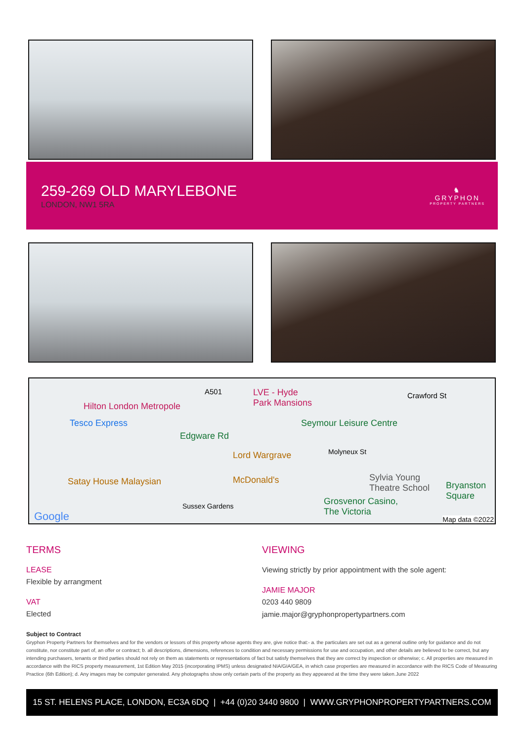259-269 OLD MARYLEBONE
LONDON, NW1 5RA
♞
GRYPHON
PROPERTY PARTNERS
Hilton London Metropole
A501 LVE - Hyde
Park Mansions
Crawford St
Tesco Express Seymour Leisure Centre
Edgware Rd
Lord Wargrave Molyneux St
Satay House Malaysian McDonald's Sylvia Young
Theatre School Bryanston
Square Grosvenor Casino,
The Victoria
Sussex Gardens
Google Map data ©2022
TERMS
LEASE
Flexible by arrangment
VAT
Elected
VIEWING
Viewing strictly by prior appointment with the sole agent:
JAMIE MAJOR
0203 440 9809
jamie.major@gryphonpropertypartners.com
Subject to Contract
Gryphon Property Partners for themselves and for the vendors or lessors of this property whose agents they are, give notice that:- a. the particulars are set out as a general outline only for guidance and do not constitute, nor constitute part of, an offer or contract; b. all descriptions, dimensions, references to condition and necessary permissions for use and occupation, and other details are believed to be correct, but any intending purchasers, tenants or third parties should not rely on them as statements or representations of fact but satisfy themselves that they are correct by inspection or otherwise; c. All properties are measured in accordance with the RICS property measurement, 1st Edition May 2015 (incorporating IPMS) unless designated NIA/GIA/GEA, in which case properties are measured in accordance with the RICS Code of Measuring Practice (6th Edition); d. Any images may be computer generated. Any photographs show only certain parts of the property as they appeared at the time they were taken.June 2022
15 ST. HELENS PLACE, LONDON, EC3A 6DQ | +44 (0)20 3440 9800 | WWW.GRYPHONPROPERTYPARTNERS.COM